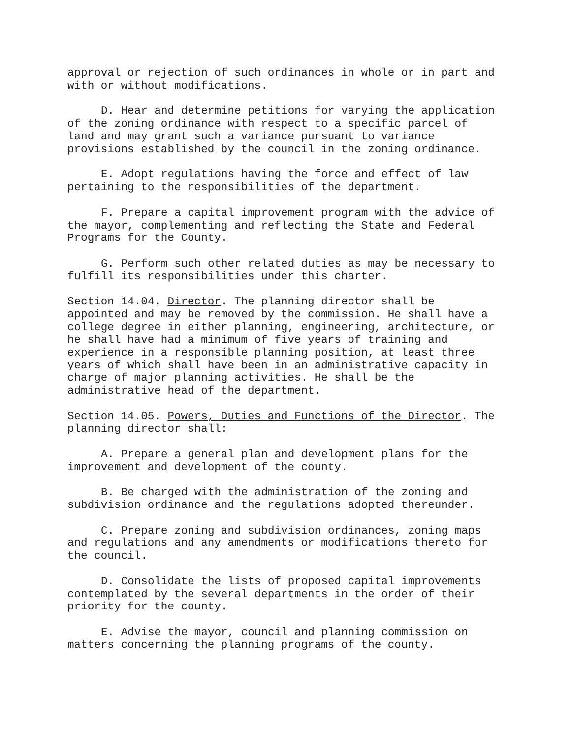approval or rejection of such ordinances in whole or in part and with or without modifications.
D. Hear and determine petitions for varying the application of the zoning ordinance with respect to a specific parcel of land and may grant such a variance pursuant to variance provisions established by the council in the zoning ordinance.
E. Adopt regulations having the force and effect of law pertaining to the responsibilities of the department.
F. Prepare a capital improvement program with the advice of the mayor, complementing and reflecting the State and Federal Programs for the County.
G. Perform such other related duties as may be necessary to fulfill its responsibilities under this charter.
Section 14.04. Director. The planning director shall be appointed and may be removed by the commission. He shall have a college degree in either planning, engineering, architecture, or he shall have had a minimum of five years of training and experience in a responsible planning position, at least three years of which shall have been in an administrative capacity in charge of major planning activities. He shall be the administrative head of the department.
Section 14.05. Powers, Duties and Functions of the Director. The planning director shall:
A. Prepare a general plan and development plans for the improvement and development of the county.
B. Be charged with the administration of the zoning and subdivision ordinance and the regulations adopted thereunder.
C. Prepare zoning and subdivision ordinances, zoning maps and regulations and any amendments or modifications thereto for the council.
D. Consolidate the lists of proposed capital improvements contemplated by the several departments in the order of their priority for the county.
E. Advise the mayor, council and planning commission on matters concerning the planning programs of the county.